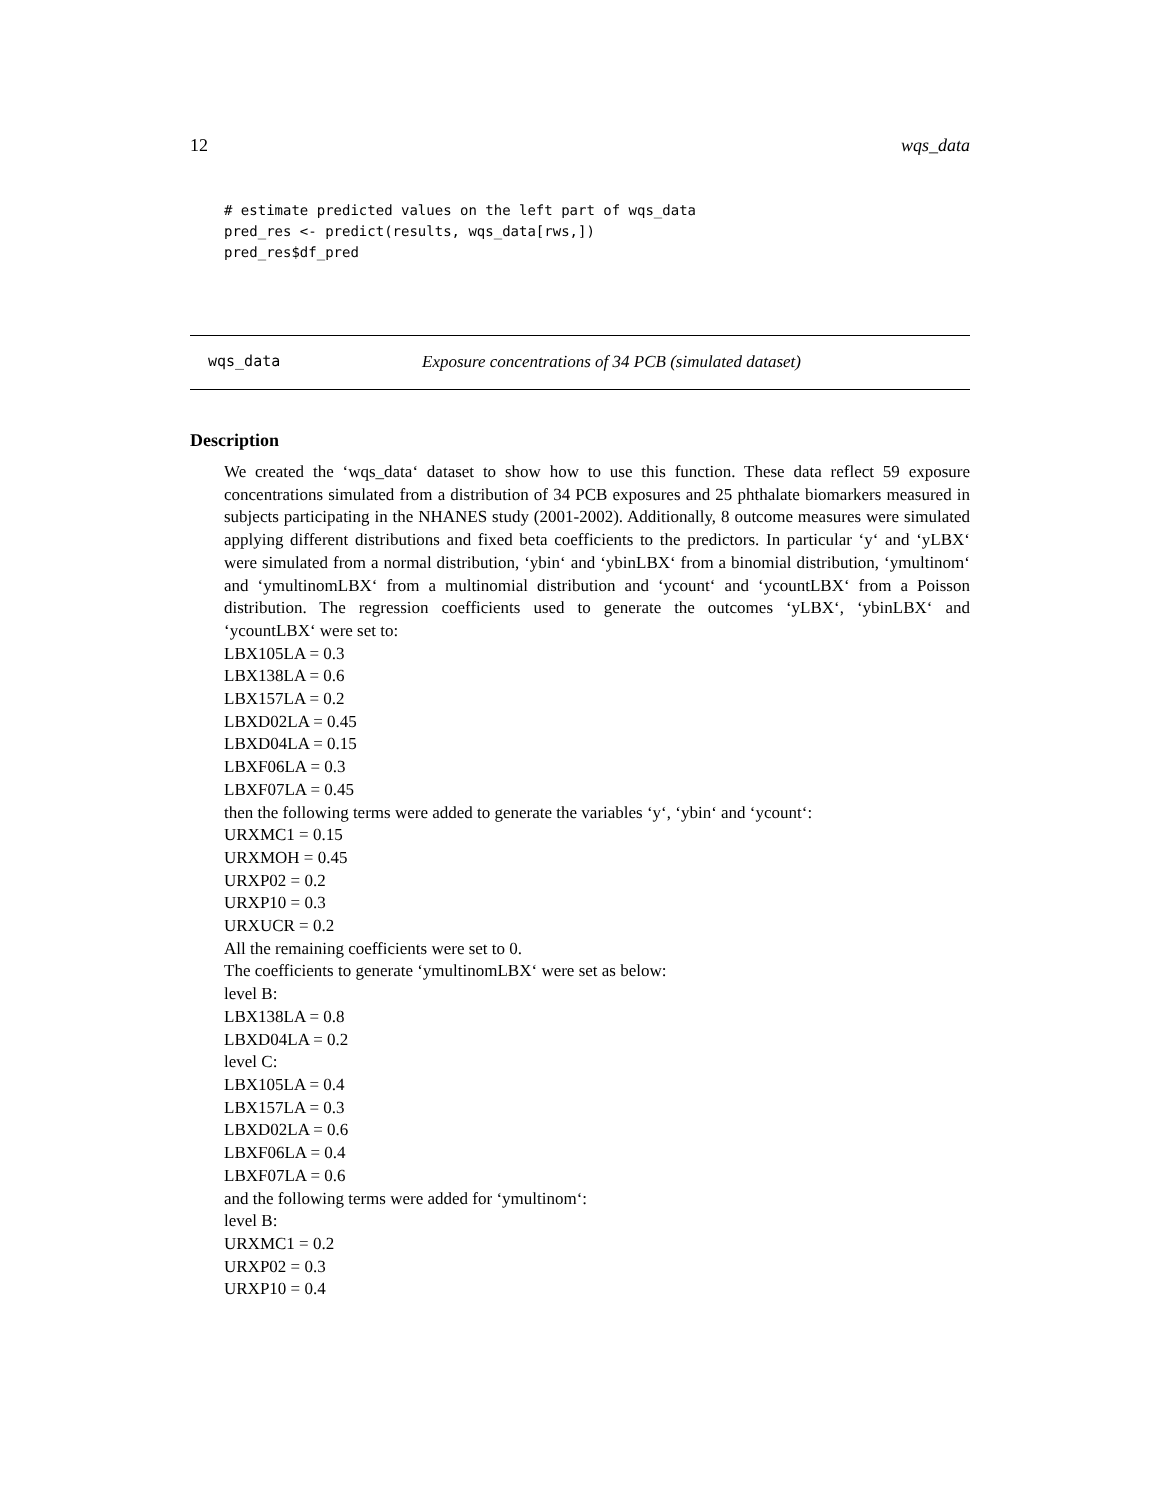12 wqs_data
# estimate predicted values on the left part of wqs_data
pred_res <- predict(results, wqs_data[rws,])
pred_res$df_pred
wqs_data Exposure concentrations of 34 PCB (simulated dataset)
Description
We created the ‘wqs_data‘ dataset to show how to use this function. These data reflect 59 exposure concentrations simulated from a distribution of 34 PCB exposures and 25 phthalate biomarkers measured in subjects participating in the NHANES study (2001-2002). Additionally, 8 outcome measures were simulated applying different distributions and fixed beta coefficients to the predictors. In particular ‘y‘ and ‘yLBX‘ were simulated from a normal distribution, ‘ybin‘ and ‘ybinLBX‘ from a binomial distribution, ‘ymultinom‘ and ‘ymultinomLBX‘ from a multinomial distribution and ‘ycount‘ and ‘ycountLBX‘ from a Poisson distribution. The regression coefficients used to generate the outcomes ‘yLBX‘, ‘ybinLBX‘ and ‘ycountLBX‘ were set to:
LBX105LA = 0.3
LBX138LA = 0.6
LBX157LA = 0.2
LBXD02LA = 0.45
LBXD04LA = 0.15
LBXF06LA = 0.3
LBXF07LA = 0.45
then the following terms were added to generate the variables ‘y‘, ‘ybin‘ and ‘ycount‘:
URXMC1 = 0.15
URXMOH = 0.45
URXP02 = 0.2
URXP10 = 0.3
URXUCR = 0.2
All the remaining coefficients were set to 0.
The coefficients to generate ‘ymultinomLBX‘ were set as below:
level B:
LBX138LA = 0.8
LBXD04LA = 0.2
level C:
LBX105LA = 0.4
LBX157LA = 0.3
LBXD02LA = 0.6
LBXF06LA = 0.4
LBXF07LA = 0.6
and the following terms were added for ‘ymultinom‘:
level B:
URXMC1 = 0.2
URXP02 = 0.3
URXP10 = 0.4